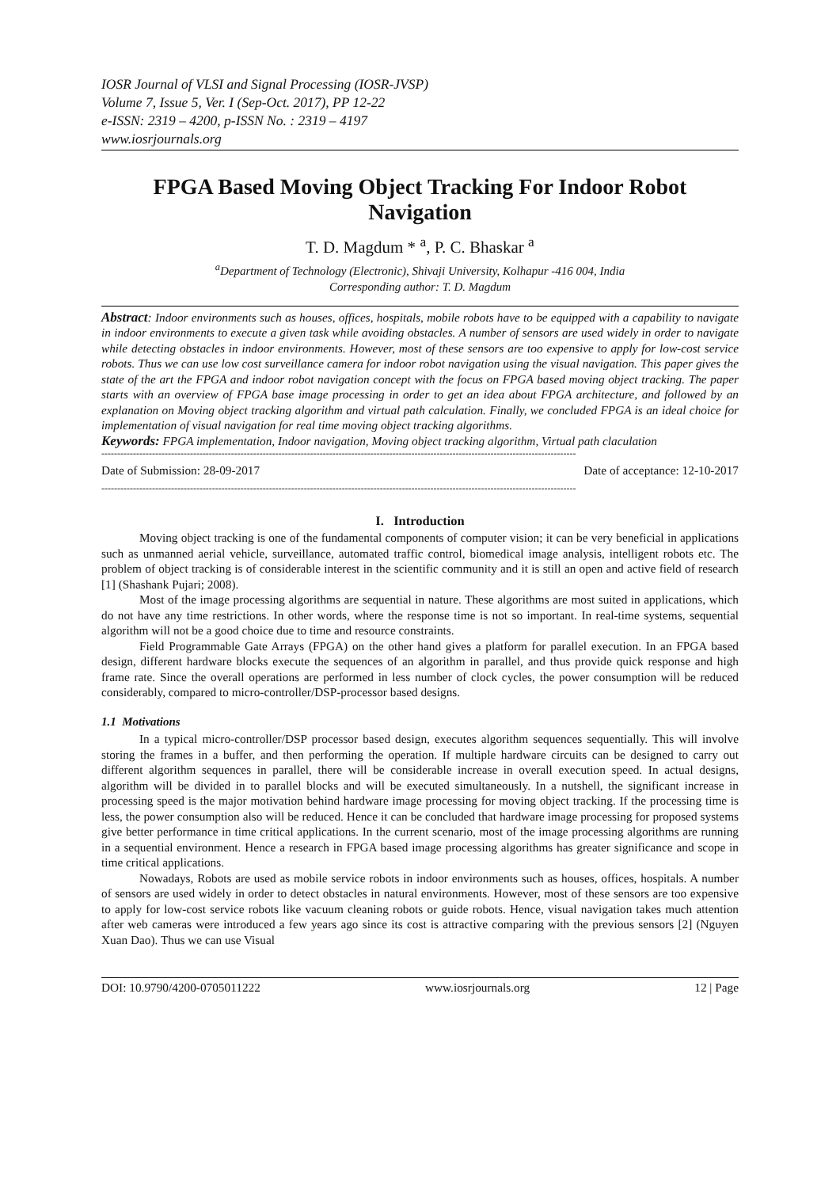IOSR Journal of VLSI and Signal Processing (IOSR-JVSP)
Volume 7, Issue 5, Ver. I (Sep-Oct. 2017), PP 12-22
e-ISSN: 2319 – 4200, p-ISSN No. : 2319 – 4197
www.iosrjournals.org
FPGA Based Moving Object Tracking For Indoor Robot Navigation
T. D. Magdum * <sup>a</sup>, P. C. Bhaskar <sup>a</sup>
<sup>a</sup> Department of Technology (Electronic), Shivaji University, Kolhapur -416 004, India
Corresponding author: T. D. Magdum
Abstract: Indoor environments such as houses, offices, hospitals, mobile robots have to be equipped with a capability to navigate in indoor environments to execute a given task while avoiding obstacles. A number of sensors are used widely in order to navigate while detecting obstacles in indoor environments. However, most of these sensors are too expensive to apply for low-cost service robots. Thus we can use low cost surveillance camera for indoor robot navigation using the visual navigation. This paper gives the state of the art the FPGA and indoor robot navigation concept with the focus on FPGA based moving object tracking. The paper starts with an overview of FPGA base image processing in order to get an idea about FPGA architecture, and followed by an explanation on Moving object tracking algorithm and virtual path calculation. Finally, we concluded FPGA is an ideal choice for implementation of visual navigation for real time moving object tracking algorithms.
Keywords: FPGA implementation, Indoor navigation, Moving object tracking algorithm, Virtual path claculation
------------------------------------------------------------------------------------------------------------------------------------------------------
Date of Submission: 28-09-2017 Date of acceptance: 12-10-2017
------------------------------------------------------------------------------------------------------------------------------------------------------
I. Introduction
Moving object tracking is one of the fundamental components of computer vision; it can be very beneficial in applications such as unmanned aerial vehicle, surveillance, automated traffic control, biomedical image analysis, intelligent robots etc. The problem of object tracking is of considerable interest in the scientific community and it is still an open and active field of research [1] (Shashank Pujari; 2008).
Most of the image processing algorithms are sequential in nature. These algorithms are most suited in applications, which do not have any time restrictions. In other words, where the response time is not so important. In real-time systems, sequential algorithm will not be a good choice due to time and resource constraints.
Field Programmable Gate Arrays (FPGA) on the other hand gives a platform for parallel execution. In an FPGA based design, different hardware blocks execute the sequences of an algorithm in parallel, and thus provide quick response and high frame rate. Since the overall operations are performed in less number of clock cycles, the power consumption will be reduced considerably, compared to micro-controller/DSP-processor based designs.
1.1 Motivations
In a typical micro-controller/DSP processor based design, executes algorithm sequences sequentially. This will involve storing the frames in a buffer, and then performing the operation. If multiple hardware circuits can be designed to carry out different algorithm sequences in parallel, there will be considerable increase in overall execution speed. In actual designs, algorithm will be divided in to parallel blocks and will be executed simultaneously. In a nutshell, the significant increase in processing speed is the major motivation behind hardware image processing for moving object tracking. If the processing time is less, the power consumption also will be reduced. Hence it can be concluded that hardware image processing for proposed systems give better performance in time critical applications. In the current scenario, most of the image processing algorithms are running in a sequential environment. Hence a research in FPGA based image processing algorithms has greater significance and scope in time critical applications.
Nowadays, Robots are used as mobile service robots in indoor environments such as houses, offices, hospitals. A number of sensors are used widely in order to detect obstacles in natural environments. However, most of these sensors are too expensive to apply for low-cost service robots like vacuum cleaning robots or guide robots. Hence, visual navigation takes much attention after web cameras were introduced a few years ago since its cost is attractive comparing with the previous sensors [2] (Nguyen Xuan Dao). Thus we can use Visual
DOI: 10.9790/4200-0705011222 www.iosrjournals.org 12 | Page